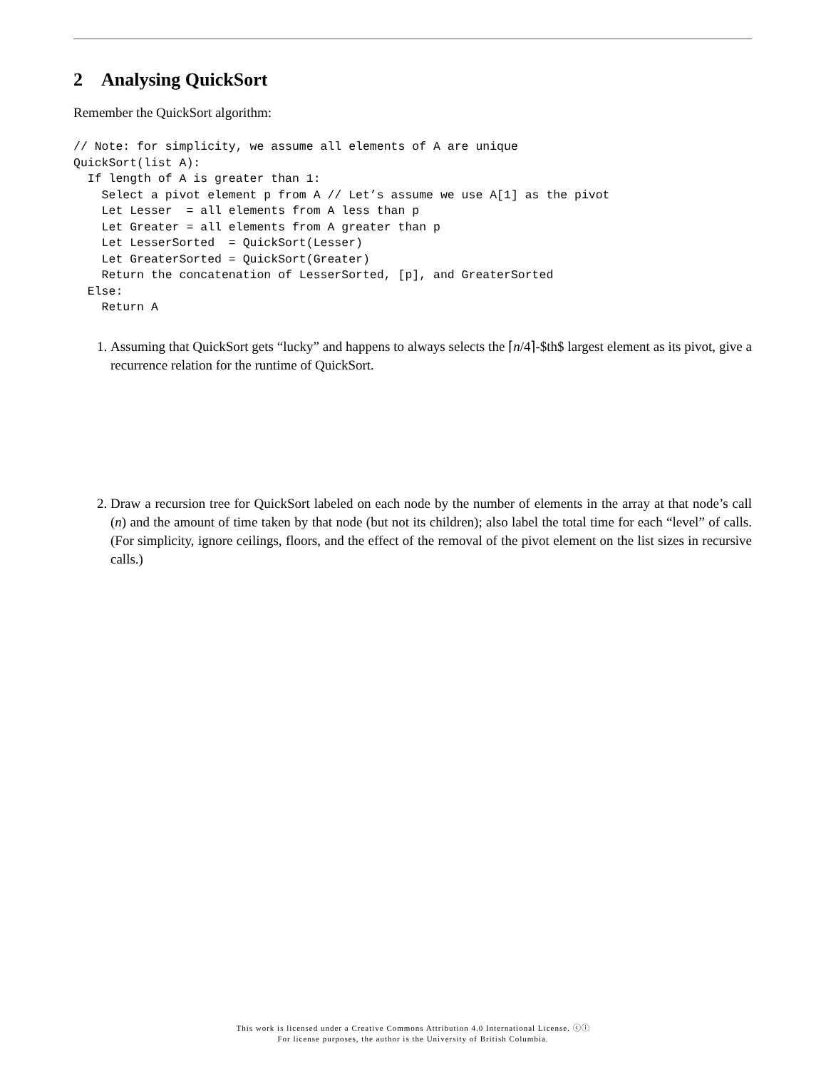2 Analysing QuickSort
Remember the QuickSort algorithm:
// Note: for simplicity, we assume all elements of A are unique
QuickSort(list A):
  If length of A is greater than 1:
    Select a pivot element p from A // Let’s assume we use A[1] as the pivot
    Let Lesser  = all elements from A less than p
    Let Greater = all elements from A greater than p
    Let LesserSorted  = QuickSort(Lesser)
    Let GreaterSorted = QuickSort(Greater)
    Return the concatenation of LesserSorted, [p], and GreaterSorted
  Else:
    Return A
1. Assuming that QuickSort gets “lucky” and happens to always selects the ⌈n/4⌉-$th$ largest element as its pivot, give a recurrence relation for the runtime of QuickSort.
2. Draw a recursion tree for QuickSort labeled on each node by the number of elements in the array at that node’s call (n) and the amount of time taken by that node (but not its children); also label the total time for each “level” of calls. (For simplicity, ignore ceilings, floors, and the effect of the removal of the pivot element on the list sizes in recursive calls.)
This work is licensed under a Creative Commons Attribution 4.0 International License. ⓒⓘ
For license purposes, the author is the University of British Columbia.